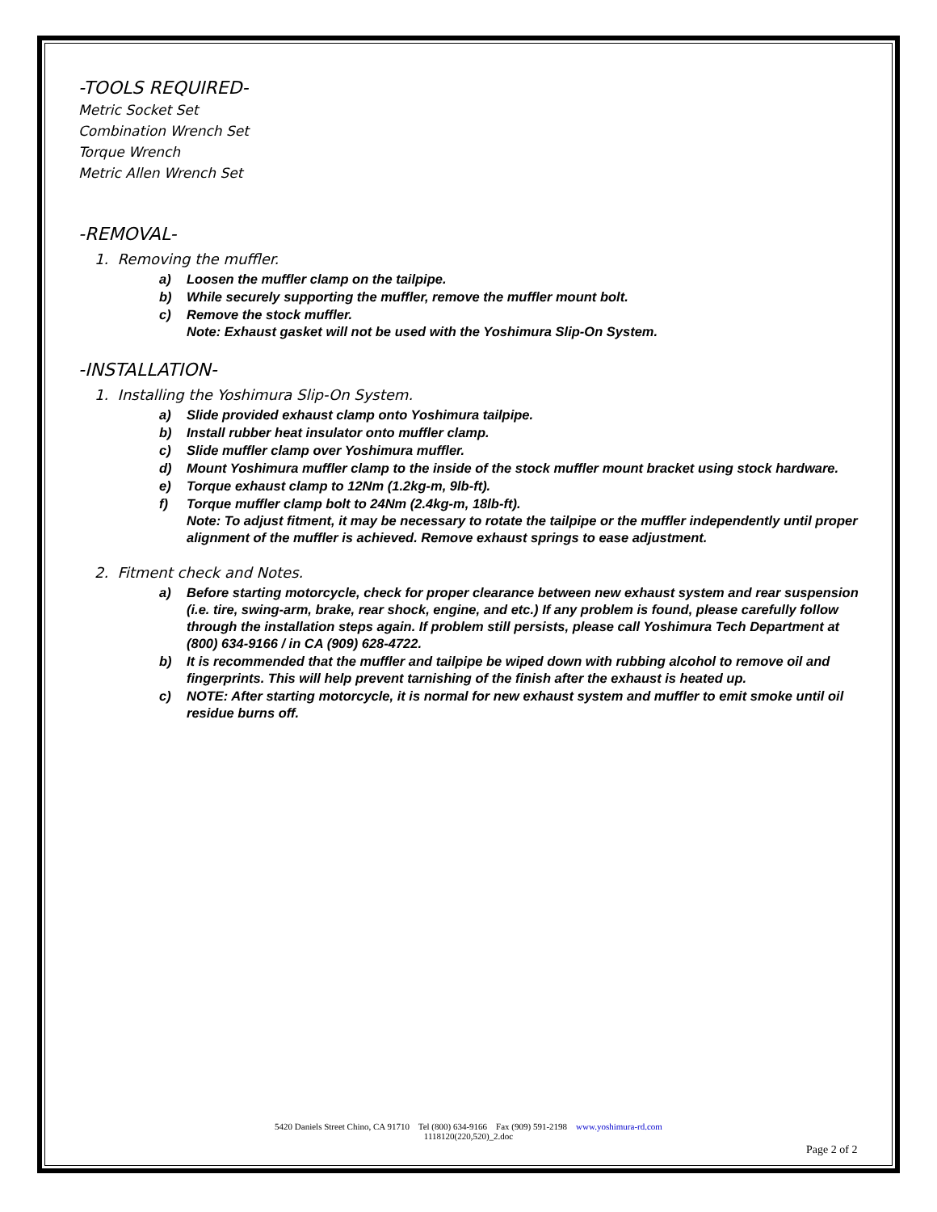-TOOLS REQUIRED-
Metric Socket Set
Combination Wrench Set
Torque Wrench
Metric Allen Wrench Set
-REMOVAL-
1. Removing the muffler.
a) Loosen the muffler clamp on the tailpipe.
b) While securely supporting the muffler, remove the muffler mount bolt.
c) Remove the stock muffler.
Note: Exhaust gasket will not be used with the Yoshimura Slip-On System.
-INSTALLATION-
1. Installing the Yoshimura Slip-On System.
a) Slide provided exhaust clamp onto Yoshimura tailpipe.
b) Install rubber heat insulator onto muffler clamp.
c) Slide muffler clamp over Yoshimura muffler.
d) Mount Yoshimura muffler clamp to the inside of the stock muffler mount bracket using stock hardware.
e) Torque exhaust clamp to 12Nm (1.2kg-m, 9lb-ft).
f) Torque muffler clamp bolt to 24Nm (2.4kg-m, 18lb-ft).
Note: To adjust fitment, it may be necessary to rotate the tailpipe or the muffler independently until proper alignment of the muffler is achieved. Remove exhaust springs to ease adjustment.
2. Fitment check and Notes.
a) Before starting motorcycle, check for proper clearance between new exhaust system and rear suspension (i.e. tire, swing-arm, brake, rear shock, engine, and etc.) If any problem is found, please carefully follow through the installation steps again. If problem still persists, please call Yoshimura Tech Department at (800) 634-9166 / in CA (909) 628-4722.
b) It is recommended that the muffler and tailpipe be wiped down with rubbing alcohol to remove oil and fingerprints. This will help prevent tarnishing of the finish after the exhaust is heated up.
c) NOTE: After starting motorcycle, it is normal for new exhaust system and muffler to emit smoke until oil residue burns off.
5420 Daniels Street Chino, CA 91710 Tel (800) 634-9166 Fax (909) 591-2198 www.yoshimura-rd.com
1118120(220,520)_2.doc
Page 2 of 2